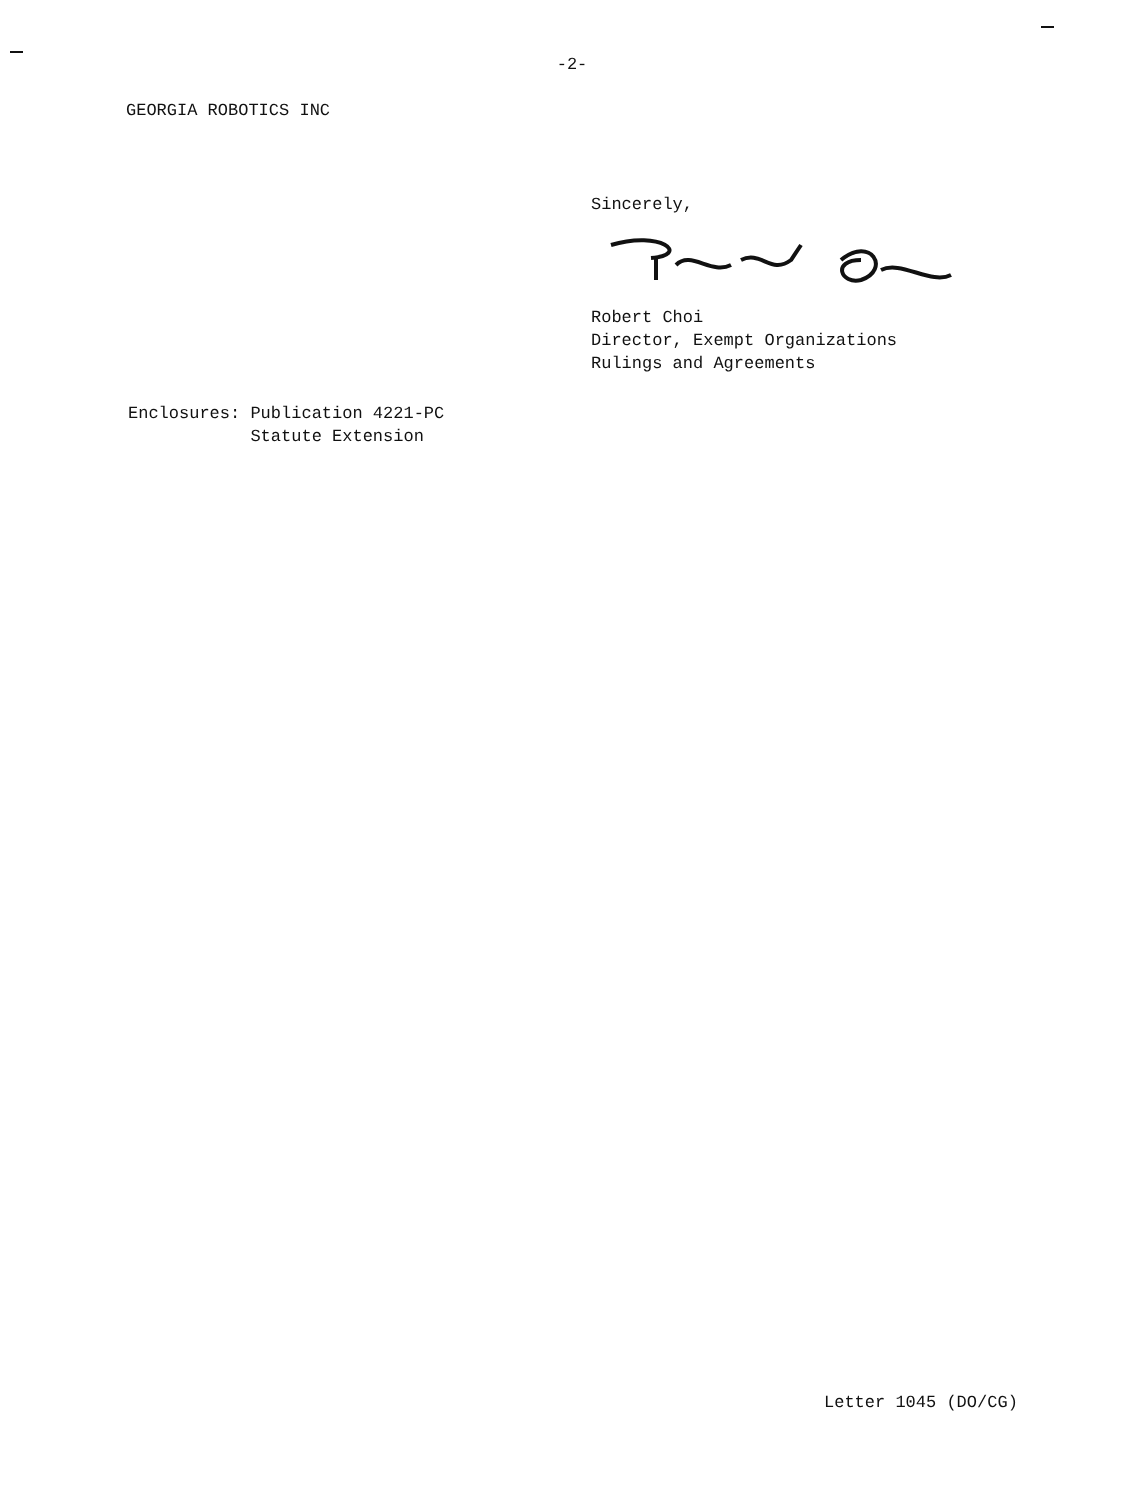-2-
GEORGIA ROBOTICS INC
Sincerely,
Robert Choi
Director, Exempt Organizations
Rulings and Agreements
Enclosures: Publication 4221-PC Statute Extension
Letter 1045 (DO/CG)